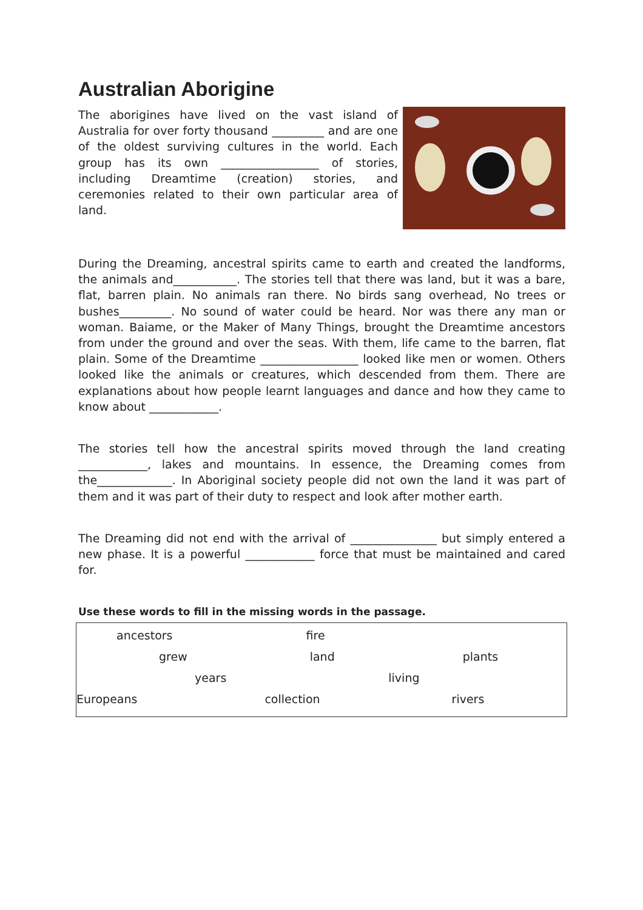Australian Aborigine
The aborigines have lived on the vast island of Australia for over forty thousand _________ and are one of the oldest surviving cultures in the world. Each group has its own _________________ of stories, including Dreamtime (creation) stories, and ceremonies related to their own particular area of land.
During the Dreaming, ancestral spirits came to earth and created the landforms, the animals and___________. The stories tell that there was land, but it was a bare, flat, barren plain. No animals ran there. No birds sang overhead, No trees or bushes_________. No sound of water could be heard. Nor was there any man or woman. Baiame, or the Maker of Many Things, brought the Dreamtime ancestors from under the ground and over the seas. With them, life came to the barren, flat plain. Some of the Dreamtime _________________ looked like men or women. Others looked like the animals or creatures, which descended from them. There are explanations about how people learnt languages and dance and how they came to know about ____________.
The stories tell how the ancestral spirits moved through the land creating ____________, lakes and mountains. In essence, the Dreaming comes from the_____________. In Aboriginal society people did not own the land it was part of them and it was part of their duty to respect and look after mother earth.
The Dreaming did not end with the arrival of _______________ but simply entered a new phase. It is a powerful ____________ force that must be maintained and cared for.
Use these words to fill in the missing words in the passage.
ancestors fire
grew land plants
years living
Europeans collection rivers